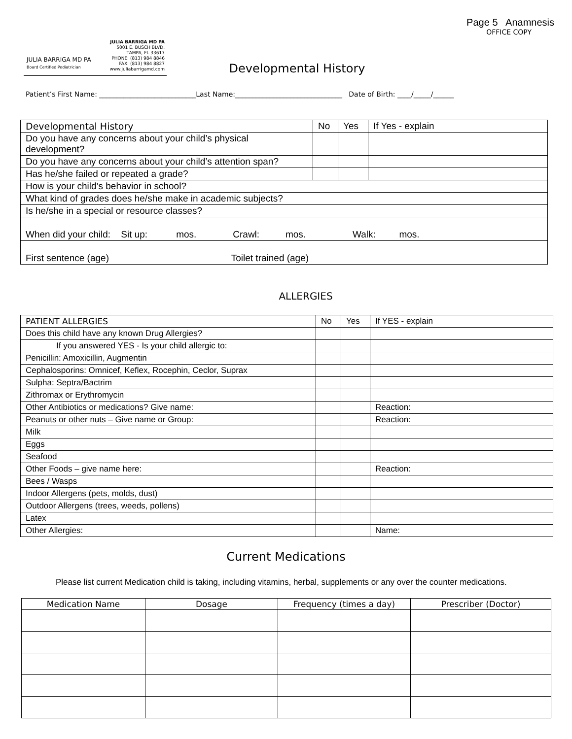Page 5 Anamnesis
OFFICE COPY
JULIA BARRIGA MD PA
5001 E. BUSCH BLVD.
TAMPA, FL 33617
PHONE: (813) 984 8846
FAX: (813) 984 8827
www.juliabarrigamd.com
JULIA BARRIGA MD PA
Board Certified Pediatrician
Developmental History
Patient’s First Name: ____________________________Last Name:_______________________________ Date of Birth: ____/_____/______
| Developmental History | No | Yes | If Yes - explain |
| --- | --- | --- | --- |
| Do you have any concerns about your child’s physical development? | | | |
| Do you have any concerns about your child’s attention span? | | | |
| Has he/she failed or repeated a grade? | | | |
| How is your child’s behavior in school? | | | |
| What kind of grades does he/she make in academic subjects? | | | |
| Is he/she in a special or resource classes? | | | |
| When did your child: Sit up: mos. Crawl: mos. Walk: mos. | | | |
| First sentence (age) Toilet trained (age) | | | |
ALLERGIES
| PATIENT ALLERGIES | No | Yes | If YES - explain |
| --- | --- | --- | --- |
| Does this child have any known Drug Allergies? | | | |
| If you answered YES - Is your child allergic to: | | | |
| Penicillin: Amoxicillin, Augmentin | | | |
| Cephalosporins: Omnicef, Keflex, Rocephin, Ceclor, Suprax | | | |
| Sulpha: Septra/Bactrim | | | |
| Zithromax or Erythromycin | | | |
| Other Antibiotics or medications? Give name: | | | Reaction: |
| Peanuts or other nuts – Give name or Group: | | | Reaction: |
| Milk | | | |
| Eggs | | | |
| Seafood | | | |
| Other Foods – give name here: | | | Reaction: |
| Bees / Wasps | | | |
| Indoor Allergens (pets, molds, dust) | | | |
| Outdoor Allergens (trees, weeds, pollens) | | | |
| Latex | | | |
| Other Allergies: | | | Name: |
Current Medications
Please list current Medication child is taking, including vitamins, herbal, supplements or any over the counter medications.
| Medication Name | Dosage | Frequency (times a day) | Prescriber (Doctor) |
| --- | --- | --- | --- |